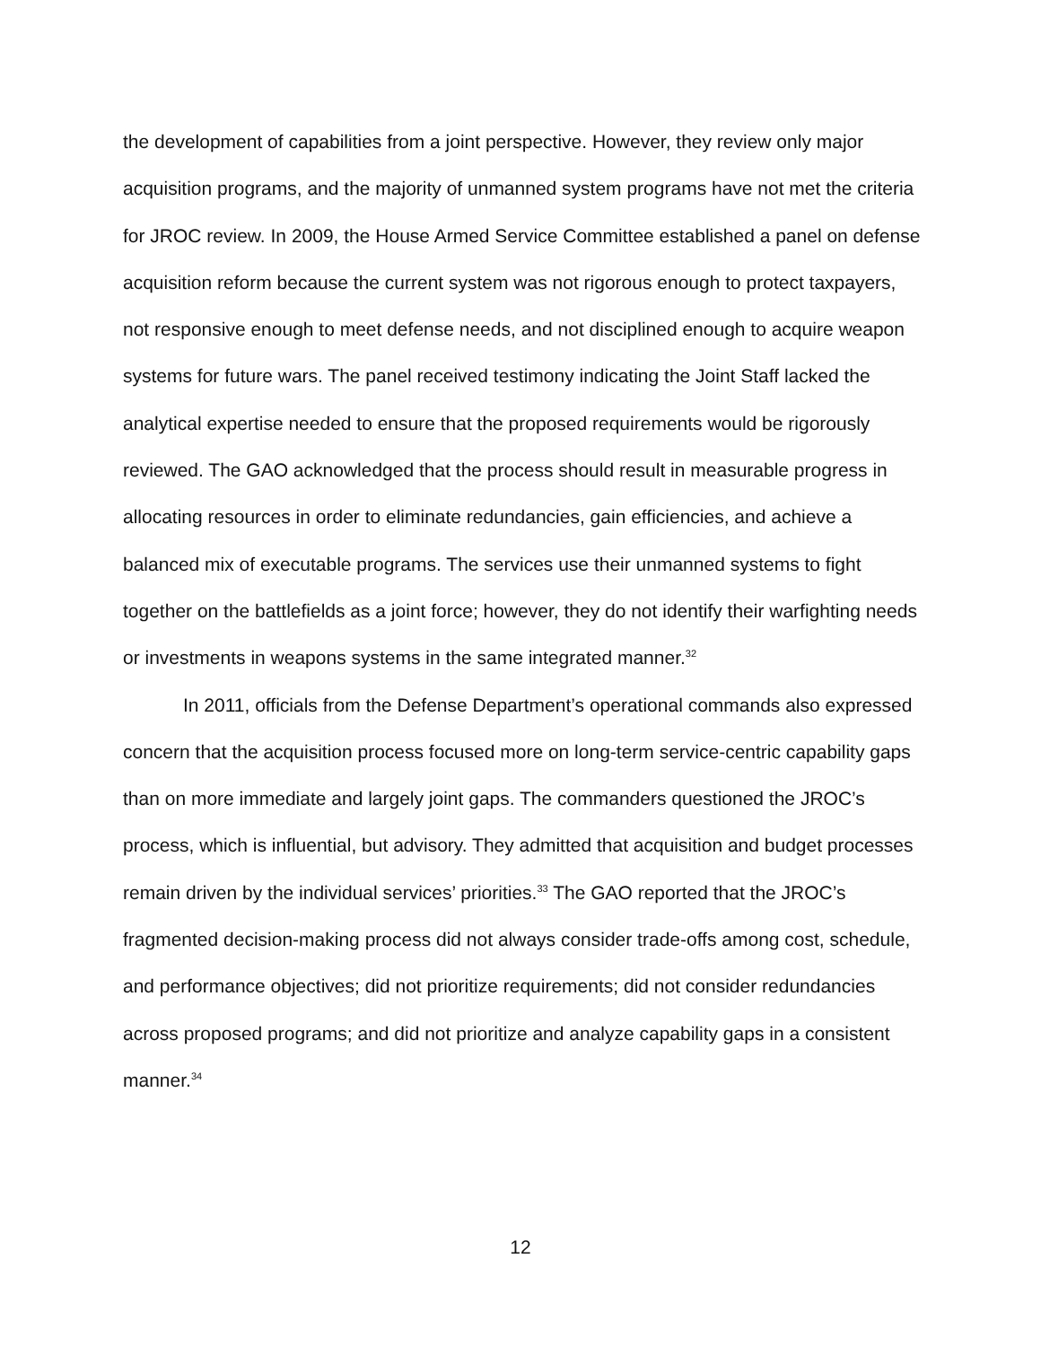the development of capabilities from a joint perspective. However, they review only major acquisition programs, and the majority of unmanned system programs have not met the criteria for JROC review. In 2009, the House Armed Service Committee established a panel on defense acquisition reform because the current system was not rigorous enough to protect taxpayers, not responsive enough to meet defense needs, and not disciplined enough to acquire weapon systems for future wars. The panel received testimony indicating the Joint Staff lacked the analytical expertise needed to ensure that the proposed requirements would be rigorously reviewed. The GAO acknowledged that the process should result in measurable progress in allocating resources in order to eliminate redundancies, gain efficiencies, and achieve a balanced mix of executable programs. The services use their unmanned systems to fight together on the battlefields as a joint force; however, they do not identify their warfighting needs or investments in weapons systems in the same integrated manner.<sup>32</sup>
In 2011, officials from the Defense Department’s operational commands also expressed concern that the acquisition process focused more on long-term service-centric capability gaps than on more immediate and largely joint gaps. The commanders questioned the JROC’s process, which is influential, but advisory. They admitted that acquisition and budget processes remain driven by the individual services’ priorities.<sup>33</sup> The GAO reported that the JROC’s fragmented decision-making process did not always consider trade-offs among cost, schedule, and performance objectives; did not prioritize requirements; did not consider redundancies across proposed programs; and did not prioritize and analyze capability gaps in a consistent manner.<sup>34</sup>
12